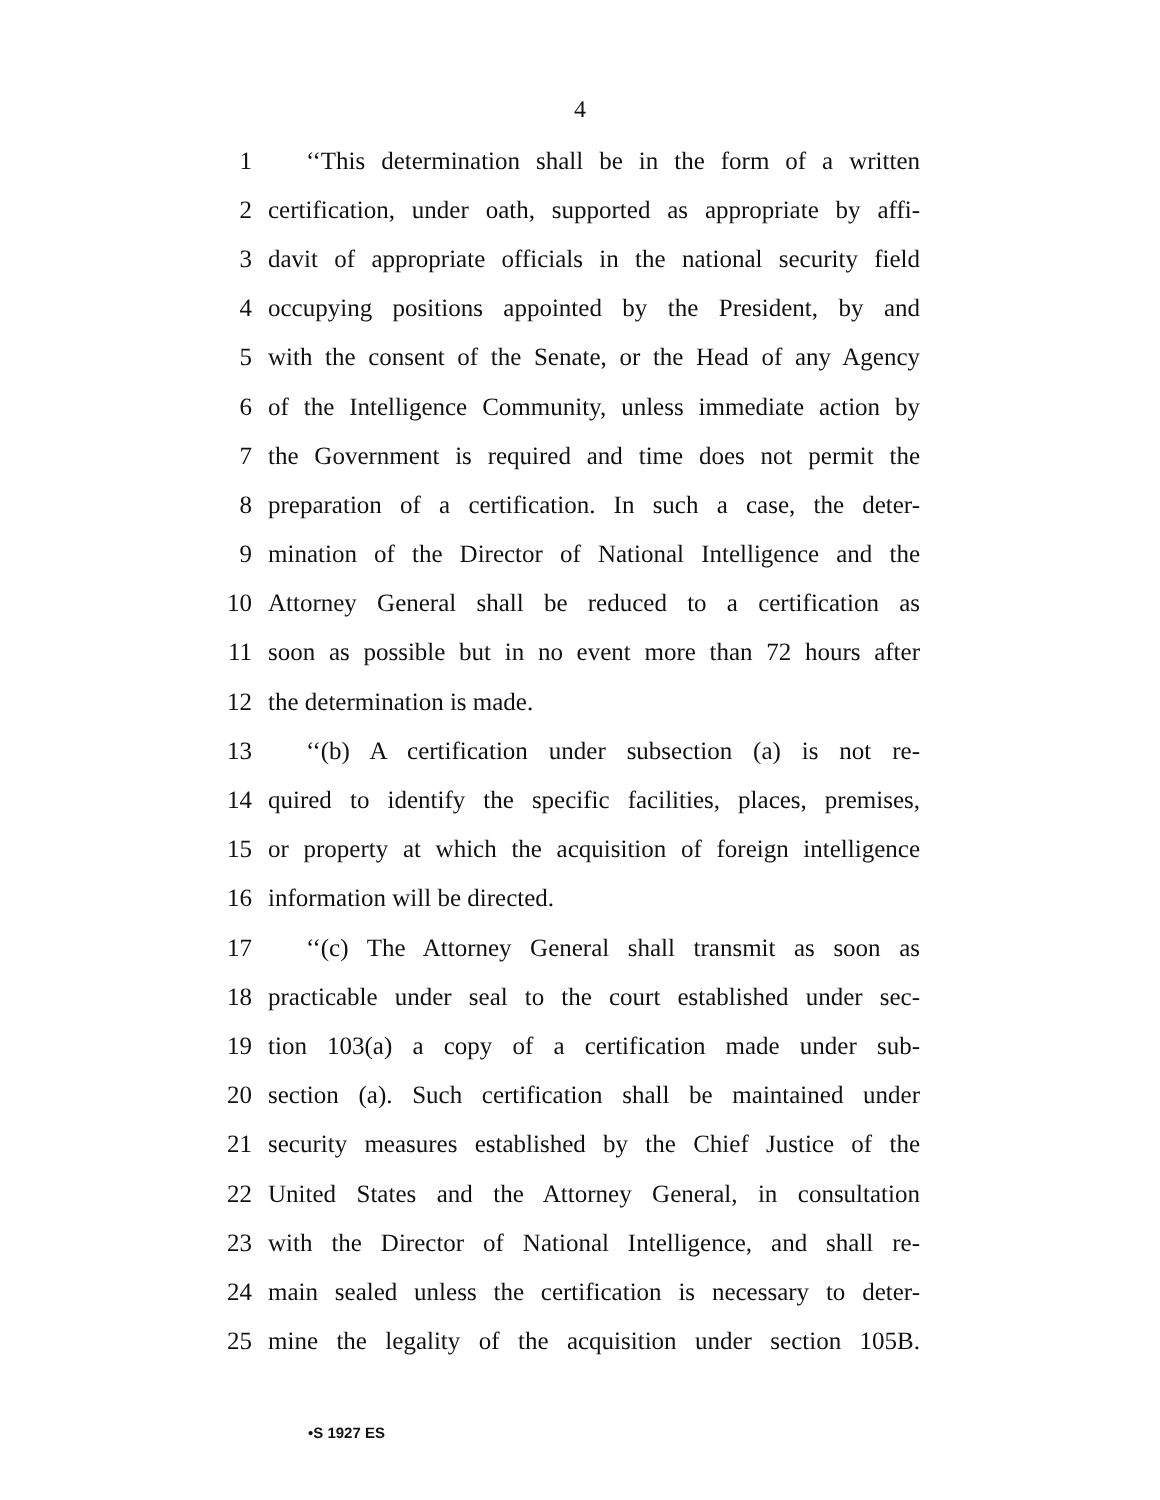4
1 ‘‘This determination shall be in the form of a written
2 certification, under oath, supported as appropriate by affi-
3 davit of appropriate officials in the national security field
4 occupying positions appointed by the President, by and
5 with the consent of the Senate, or the Head of any Agency
6 of the Intelligence Community, unless immediate action by
7 the Government is required and time does not permit the
8 preparation of a certification. In such a case, the deter-
9 mination of the Director of National Intelligence and the
10 Attorney General shall be reduced to a certification as
11 soon as possible but in no event more than 72 hours after
12 the determination is made.
13 ‘‘(b) A certification under subsection (a) is not re-
14 quired to identify the specific facilities, places, premises,
15 or property at which the acquisition of foreign intelligence
16 information will be directed.
17 ‘‘(c) The Attorney General shall transmit as soon as
18 practicable under seal to the court established under sec-
19 tion 103(a) a copy of a certification made under sub-
20 section (a). Such certification shall be maintained under
21 security measures established by the Chief Justice of the
22 United States and the Attorney General, in consultation
23 with the Director of National Intelligence, and shall re-
24 main sealed unless the certification is necessary to deter-
25 mine the legality of the acquisition under section 105B.
•S 1927 ES